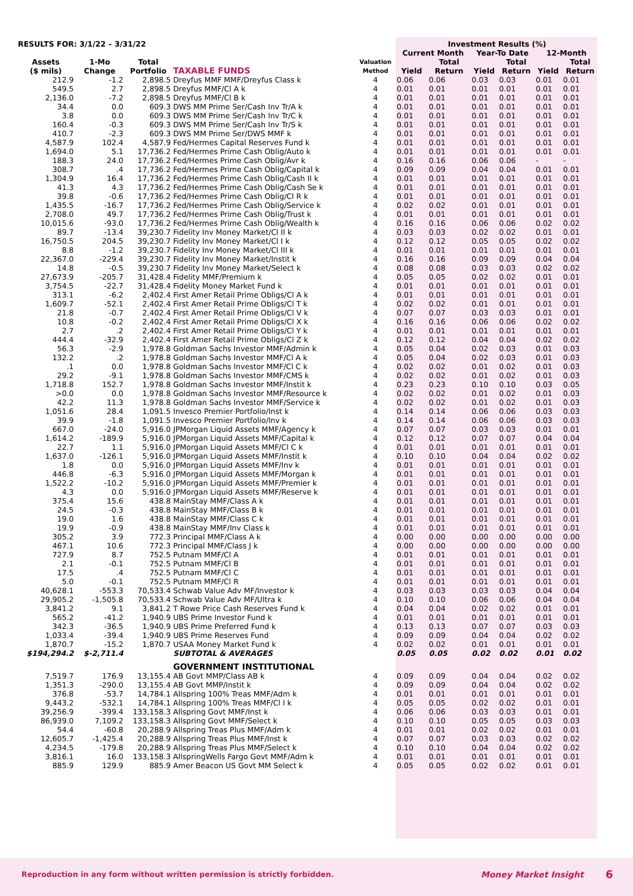| RESULTS FOR: 3/1/22 – 3/31/22 | | | | Valuation Method | Investment Results (%) | | | | | |
| --- | --- | --- | --- | --- | --- | --- | --- | --- | --- | --- |
| | | | | | Current Month | | Year-To Date | | 12-Month | |
| Assets ($ mils) | 1-Mo Change | Total Portfolio | TAXABLE FUNDS | | Yield | Total Return | Yield | Total Return | Yield | Total Return |
| 212.9 | -1.2 | 2,898.5 | Dreyfus MMF MMF/Dreyfus Class k | 4 | 0.06 | 0.06 | 0.03 | 0.03 | 0.01 | 0.01 |
| 549.5 | 2.7 | 2,898.5 | Dreyfus MMF/Cl A k | 4 | 0.01 | 0.01 | 0.01 | 0.01 | 0.01 | 0.01 |
| 2,136.0 | -7.2 | 2,898.5 | Dreyfus MMF/Cl B k | 4 | 0.01 | 0.01 | 0.01 | 0.01 | 0.01 | 0.01 |
| 34.4 | 0.0 | 609.3 | DWS MM Prime Ser/Cash Inv Tr/A k | 4 | 0.01 | 0.01 | 0.01 | 0.01 | 0.01 | 0.01 |
| 3.8 | 0.0 | 609.3 | DWS MM Prime Ser/Cash Inv Tr/C k | 4 | 0.01 | 0.01 | 0.01 | 0.01 | 0.01 | 0.01 |
| 160.4 | -0.3 | 609.3 | DWS MM Prime Ser/Cash Inv Tr/S k | 4 | 0.01 | 0.01 | 0.01 | 0.01 | 0.01 | 0.01 |
| 410.7 | -2.3 | 609.3 | DWS MM Prime Ser/DWS MMF k | 4 | 0.01 | 0.01 | 0.01 | 0.01 | 0.01 | 0.01 |
| 4,587.9 | 102.4 | 4,587.9 | Fed/Hermes Capital Reserves Fund k | 4 | 0.01 | 0.01 | 0.01 | 0.01 | 0.01 | 0.01 |
| 1,694.0 | 5.1 | 17,736.2 | Fed/Hermes Prime Cash Oblig/Auto k | 4 | 0.01 | 0.01 | 0.01 | 0.01 | 0.01 | 0.01 |
| 188.3 | 24.0 | 17,736.2 | Fed/Hermes Prime Cash Oblig/Avr k | 4 | 0.16 | 0.16 | 0.06 | 0.06 | - | - |
| 308.7 | .4 | 17,736.2 | Fed/Hermes Prime Cash Oblig/Capital k | 4 | 0.09 | 0.09 | 0.04 | 0.04 | 0.01 | 0.01 |
| 1,304.9 | 16.4 | 17,736.2 | Fed/Hermes Prime Cash Oblig/Cash II k | 4 | 0.01 | 0.01 | 0.01 | 0.01 | 0.01 | 0.01 |
| 41.3 | 4.3 | 17,736.2 | Fed/Hermes Prime Cash Oblig/Cash Se k | 4 | 0.01 | 0.01 | 0.01 | 0.01 | 0.01 | 0.01 |
| 39.8 | -0.6 | 17,736.2 | Fed/Hermes Prime Cash Oblig/Cl R k | 4 | 0.01 | 0.01 | 0.01 | 0.01 | 0.01 | 0.01 |
| 1,435.5 | -16.7 | 17,736.2 | Fed/Hermes Prime Cash Oblig/Service k | 4 | 0.02 | 0.02 | 0.01 | 0.01 | 0.01 | 0.01 |
| 2,708.0 | 49.7 | 17,736.2 | Fed/Hermes Prime Cash Oblig/Trust k | 4 | 0.01 | 0.01 | 0.01 | 0.01 | 0.01 | 0.01 |
| 10,015.6 | -93.0 | 17,736.2 | Fed/Hermes Prime Cash Oblig/Wealth k | 4 | 0.16 | 0.16 | 0.06 | 0.06 | 0.02 | 0.02 |
| 89.7 | -13.4 | 39,230.7 | Fidelity Inv Money Market/Cl II k | 4 | 0.03 | 0.03 | 0.02 | 0.02 | 0.01 | 0.01 |
| 16,750.5 | 204.5 | 39,230.7 | Fidelity Inv Money Market/Cl I k | 4 | 0.12 | 0.12 | 0.05 | 0.05 | 0.02 | 0.02 |
| 8.8 | -1.2 | 39,230.7 | Fidelity Inv Money Market/Cl III k | 4 | 0.01 | 0.01 | 0.01 | 0.01 | 0.01 | 0.01 |
| 22,367.0 | -229.4 | 39,230.7 | Fidelity Inv Money Market/Instit k | 4 | 0.16 | 0.16 | 0.09 | 0.09 | 0.04 | 0.04 |
| 14.8 | -0.5 | 39,230.7 | Fidelity Inv Money Market/Select k | 4 | 0.08 | 0.08 | 0.03 | 0.03 | 0.02 | 0.02 |
| 27,673.9 | -205.7 | 31,428.4 | Fidelity MMF/Premium k | 4 | 0.05 | 0.05 | 0.02 | 0.02 | 0.01 | 0.01 |
| 3,754.5 | -22.7 | 31,428.4 | Fidelity Money Market Fund k | 4 | 0.01 | 0.01 | 0.01 | 0.01 | 0.01 | 0.01 |
| 313.1 | -6.2 | 2,402.4 | First Amer Retail Prime Obligs/Cl A k | 4 | 0.01 | 0.01 | 0.01 | 0.01 | 0.01 | 0.01 |
| 1,609.7 | -52.1 | 2,402.4 | First Amer Retail Prime Obligs/Cl T k | 4 | 0.02 | 0.02 | 0.01 | 0.01 | 0.01 | 0.01 |
| 21.8 | -0.7 | 2,402.4 | First Amer Retail Prime Obligs/Cl V k | 4 | 0.07 | 0.07 | 0.03 | 0.03 | 0.01 | 0.01 |
| 10.8 | -0.2 | 2,402.4 | First Amer Retail Prime Obligs/Cl X k | 4 | 0.16 | 0.16 | 0.06 | 0.06 | 0.02 | 0.02 |
| 2.7 | .2 | 2,402.4 | First Amer Retail Prime Obligs/Cl Y k | 4 | 0.01 | 0.01 | 0.01 | 0.01 | 0.01 | 0.01 |
| 444.4 | -32.9 | 2,402.4 | First Amer Retail Prime Obligs/Cl Z k | 4 | 0.12 | 0.12 | 0.04 | 0.04 | 0.02 | 0.02 |
| 56.3 | -2.9 | 1,978.8 | Goldman Sachs Investor MMF/Admin k | 4 | 0.05 | 0.04 | 0.02 | 0.03 | 0.01 | 0.03 |
| 132.2 | .2 | 1,978.8 | Goldman Sachs Investor MMF/Cl A k | 4 | 0.05 | 0.04 | 0.02 | 0.03 | 0.01 | 0.03 |
| .1 | 0.0 | 1,978.8 | Goldman Sachs Investor MMF/Cl C k | 4 | 0.02 | 0.02 | 0.01 | 0.02 | 0.01 | 0.03 |
| 29.2 | -9.1 | 1,978.8 | Goldman Sachs Investor MMF/CMS k | 4 | 0.02 | 0.02 | 0.01 | 0.02 | 0.01 | 0.03 |
| 1,718.8 | 152.7 | 1,978.8 | Goldman Sachs Investor MMF/Instit k | 4 | 0.23 | 0.23 | 0.10 | 0.10 | 0.03 | 0.05 |
| >0.0 | 0.0 | 1,978.8 | Goldman Sachs Investor MMF/Resource k | 4 | 0.02 | 0.02 | 0.01 | 0.02 | 0.01 | 0.03 |
| 42.2 | 11.3 | 1,978.8 | Goldman Sachs Investor MMF/Service k | 4 | 0.02 | 0.02 | 0.01 | 0.02 | 0.01 | 0.03 |
| 1,051.6 | 28.4 | 1,091.5 | Invesco Premier Portfolio/Inst k | 4 | 0.14 | 0.14 | 0.06 | 0.06 | 0.03 | 0.03 |
| 39.9 | -1.8 | 1,091.5 | Invesco Premier Portfolio/Inv k | 4 | 0.14 | 0.14 | 0.06 | 0.06 | 0.03 | 0.03 |
| 667.0 | -24.0 | 5,916.0 | JPMorgan Liquid Assets MMF/Agency k | 4 | 0.07 | 0.07 | 0.03 | 0.03 | 0.01 | 0.01 |
| 1,614.2 | -189.9 | 5,916.0 | JPMorgan Liquid Assets MMF/Capital k | 4 | 0.12 | 0.12 | 0.07 | 0.07 | 0.04 | 0.04 |
| 22.7 | 1.1 | 5,916.0 | JPMorgan Liquid Assets MMF/Cl C k | 4 | 0.01 | 0.01 | 0.01 | 0.01 | 0.01 | 0.01 |
| 1,637.0 | -126.1 | 5,916.0 | JPMorgan Liquid Assets MMF/Instit k | 4 | 0.10 | 0.10 | 0.04 | 0.04 | 0.02 | 0.02 |
| 1.8 | 0.0 | 5,916.0 | JPMorgan Liquid Assets MMF/Inv k | 4 | 0.01 | 0.01 | 0.01 | 0.01 | 0.01 | 0.01 |
| 446.8 | -6.3 | 5,916.0 | JPMorgan Liquid Assets MMF/Morgan k | 4 | 0.01 | 0.01 | 0.01 | 0.01 | 0.01 | 0.01 |
| 1,522.2 | -10.2 | 5,916.0 | JPMorgan Liquid Assets MMF/Premier k | 4 | 0.01 | 0.01 | 0.01 | 0.01 | 0.01 | 0.01 |
| 4.3 | 0.0 | 5,916.0 | JPMorgan Liquid Assets MMF/Reserve k | 4 | 0.01 | 0.01 | 0.01 | 0.01 | 0.01 | 0.01 |
| 375.4 | 15.6 | 438.8 | MainStay MMF/Class A k | 4 | 0.01 | 0.01 | 0.01 | 0.01 | 0.01 | 0.01 |
| 24.5 | -0.3 | 438.8 | MainStay MMF/Class B k | 4 | 0.01 | 0.01 | 0.01 | 0.01 | 0.01 | 0.01 |
| 19.0 | 1.6 | 438.8 | MainStay MMF/Class C k | 4 | 0.01 | 0.01 | 0.01 | 0.01 | 0.01 | 0.01 |
| 19.9 | -0.9 | 438.8 | MainStay MMF/Inv Class k | 4 | 0.01 | 0.01 | 0.01 | 0.01 | 0.01 | 0.01 |
| 305.2 | 3.9 | 772.3 | Principal MMF/Class A k | 4 | 0.00 | 0.00 | 0.00 | 0.00 | 0.00 | 0.00 |
| 467.1 | 10.6 | 772.3 | Principal MMF/Class J k | 4 | 0.00 | 0.00 | 0.00 | 0.00 | 0.00 | 0.00 |
| 727.9 | 8.7 | 752.5 | Putnam MMF/Cl A | 4 | 0.01 | 0.01 | 0.01 | 0.01 | 0.01 | 0.01 |
| 2.1 | -0.1 | 752.5 | Putnam MMF/Cl B | 4 | 0.01 | 0.01 | 0.01 | 0.01 | 0.01 | 0.01 |
| 17.5 | .4 | 752.5 | Putnam MMF/Cl C | 4 | 0.01 | 0.01 | 0.01 | 0.01 | 0.01 | 0.01 |
| 5.0 | -0.1 | 752.5 | Putnam MMF/Cl R | 4 | 0.01 | 0.01 | 0.01 | 0.01 | 0.01 | 0.01 |
| 40,628.1 | -553.3 | 70,533.4 | Schwab Value Adv MF/Investor k | 4 | 0.03 | 0.03 | 0.03 | 0.03 | 0.04 | 0.04 |
| 29,905.2 | -1,505.8 | 70,533.4 | Schwab Value Adv MF/Ultra k | 4 | 0.10 | 0.10 | 0.06 | 0.06 | 0.04 | 0.04 |
| 3,841.2 | 9.1 | 3,841.2 | T Rowe Price Cash Reserves Fund k | 4 | 0.04 | 0.04 | 0.02 | 0.02 | 0.01 | 0.01 |
| 565.2 | -41.2 | 1,940.9 | UBS Prime Investor Fund k | 4 | 0.01 | 0.01 | 0.01 | 0.01 | 0.01 | 0.01 |
| 342.3 | -36.5 | 1,940.9 | UBS Prime Preferred Fund k | 4 | 0.13 | 0.13 | 0.07 | 0.07 | 0.03 | 0.03 |
| 1,033.4 | -39.4 | 1,940.9 | UBS Prime Reserves Fund | 4 | 0.09 | 0.09 | 0.04 | 0.04 | 0.02 | 0.02 |
| 1,870.7 | -15.2 | 1,870.7 | USAA Money Market Fund k | 4 | 0.02 | 0.02 | 0.01 | 0.01 | 0.01 | 0.01 |
| $194,294.2 | $-2,711.4 | | SUBTOTAL & AVERAGES | | 0.05 | 0.05 | 0.02 | 0.02 | 0.01 | 0.02 |
| | | | GOVERNMENT INSTITUTIONAL | | | | | | | |
| 7,519.7 | 176.9 | 13,155.4 | AB Govt MMP/Class AB k | 4 | 0.09 | 0.09 | 0.04 | 0.04 | 0.02 | 0.02 |
| 1,351.3 | -290.0 | 13,155.4 | AB Govt MMP/Instit k | 4 | 0.09 | 0.09 | 0.04 | 0.04 | 0.02 | 0.02 |
| 376.8 | -53.7 | 14,784.1 | Allspring 100% Treas MMF/Adm k | 4 | 0.01 | 0.01 | 0.01 | 0.01 | 0.01 | 0.01 |
| 9,443.2 | -532.1 | 14,784.1 | Allspring 100% Treas MMF/Cl I k | 4 | 0.05 | 0.05 | 0.02 | 0.02 | 0.01 | 0.01 |
| 39,256.9 | -399.4 | 133,158.3 | Allspring Govt MMF/Inst k | 4 | 0.06 | 0.06 | 0.03 | 0.03 | 0.01 | 0.01 |
| 86,939.0 | 7,109.2 | 133,158.3 | Allspring Govt MMF/Select k | 4 | 0.10 | 0.10 | 0.05 | 0.05 | 0.03 | 0.03 |
| 54.4 | -60.8 | 20,288.9 | Allspring Treas Plus MMF/Adm k | 4 | 0.01 | 0.01 | 0.02 | 0.02 | 0.01 | 0.01 |
| 12,605.7 | -1,425.4 | 20,288.9 | Allspring Treas Plus MMF/Inst k | 4 | 0.07 | 0.07 | 0.03 | 0.03 | 0.02 | 0.02 |
| 4,234.5 | -179.8 | 20,288.9 | Allspring Treas Plus MMF/Select k | 4 | 0.10 | 0.10 | 0.04 | 0.04 | 0.02 | 0.02 |
| 3,816.1 | 16.0 | 133,158.3 | AllspringWells Fargo Govt MMF/Adm k | 4 | 0.01 | 0.01 | 0.01 | 0.01 | 0.01 | 0.01 |
| 885.9 | 129.9 | 885.9 | Amer Beacon US Govt MM Select k | 4 | 0.05 | 0.05 | 0.02 | 0.02 | 0.01 | 0.01 |
Reproduction in any form without written permission is strictly forbidden. Money Market Insight 6